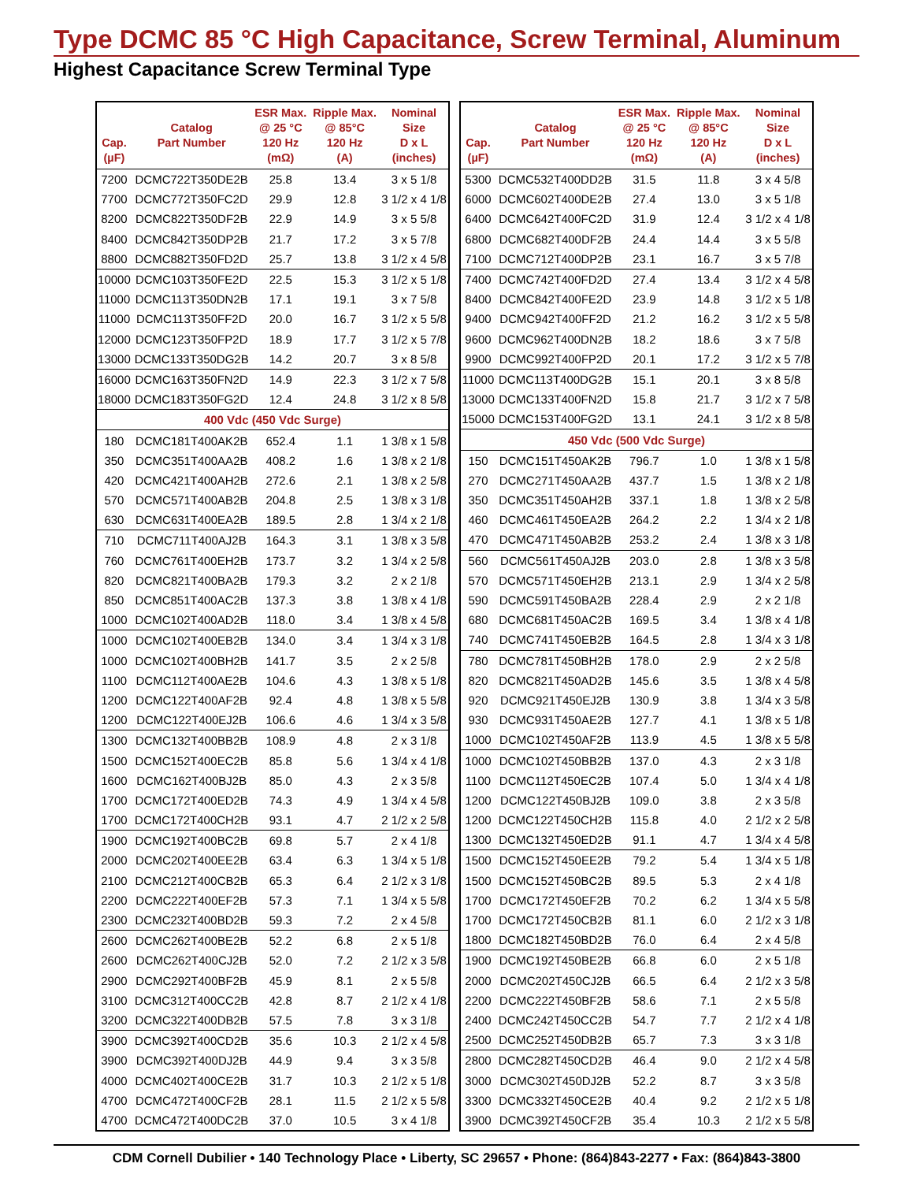Type DCMC 85 °C High Capacitance, Screw Terminal, Aluminum
Highest Capacitance Screw Terminal Type
| Cap. (µF) | Catalog Part Number | ESR Max. @ 25 °C 120 Hz (mΩ) | Ripple Max. @ 85°C 120 Hz (A) | Nominal Size D x L (inches) |
| --- | --- | --- | --- | --- |
| 7200 | DCMC722T350DE2B | 25.8 | 13.4 | 3 x 5 1/8 |
| 7700 | DCMC772T350FC2D | 29.9 | 12.8 | 3 1/2 x 4 1/8 |
| 8200 | DCMC822T350DF2B | 22.9 | 14.9 | 3 x 5 5/8 |
| 8400 | DCMC842T350DP2B | 21.7 | 17.2 | 3 x 5 7/8 |
| 8800 | DCMC882T350FD2D | 25.7 | 13.8 | 3 1/2 x 4 5/8 |
| 10000 | DCMC103T350FE2D | 22.5 | 15.3 | 3 1/2 x 5 1/8 |
| 11000 | DCMC113T350DN2B | 17.1 | 19.1 | 3 x 7 5/8 |
| 11000 | DCMC113T350FF2D | 20.0 | 16.7 | 3 1/2 x 5 5/8 |
| 12000 | DCMC123T350FP2D | 18.9 | 17.7 | 3 1/2 x 5 7/8 |
| 13000 | DCMC133T350DG2B | 14.2 | 20.7 | 3 x 8 5/8 |
| 16000 | DCMC163T350FN2D | 14.9 | 22.3 | 3 1/2 x 7 5/8 |
| 18000 | DCMC183T350FG2D | 12.4 | 24.8 | 3 1/2 x 8 5/8 |
| 400 Vdc (450 Vdc Surge) | | | | |
| 180 | DCMC181T400AK2B | 652.4 | 1.1 | 1 3/8 x 1 5/8 |
| 350 | DCMC351T400AA2B | 408.2 | 1.6 | 1 3/8 x 2 1/8 |
| 420 | DCMC421T400AH2B | 272.6 | 2.1 | 1 3/8 x 2 5/8 |
| 570 | DCMC571T400AB2B | 204.8 | 2.5 | 1 3/8 x 3 1/8 |
| 630 | DCMC631T400EA2B | 189.5 | 2.8 | 1 3/4 x 2 1/8 |
| 710 | DCMC711T400AJ2B | 164.3 | 3.1 | 1 3/8 x 3 5/8 |
| 760 | DCMC761T400EH2B | 173.7 | 3.2 | 1 3/4 x 2 5/8 |
| 820 | DCMC821T400BA2B | 179.3 | 3.2 | 2 x 2 1/8 |
| 850 | DCMC851T400AC2B | 137.3 | 3.8 | 1 3/8 x 4 1/8 |
| 1000 | DCMC102T400AD2B | 118.0 | 3.4 | 1 3/8 x 4 5/8 |
| 1000 | DCMC102T400EB2B | 134.0 | 3.4 | 1 3/4 x 3 1/8 |
| 1000 | DCMC102T400BH2B | 141.7 | 3.5 | 2 x 2 5/8 |
| 1100 | DCMC112T400AE2B | 104.6 | 4.3 | 1 3/8 x 5 1/8 |
| 1200 | DCMC122T400AF2B | 92.4 | 4.8 | 1 3/8 x 5 5/8 |
| 1200 | DCMC122T400EJ2B | 106.6 | 4.6 | 1 3/4 x 3 5/8 |
| 1300 | DCMC132T400BB2B | 108.9 | 4.8 | 2 x 3 1/8 |
| 1500 | DCMC152T400EC2B | 85.8 | 5.6 | 1 3/4 x 4 1/8 |
| 1600 | DCMC162T400BJ2B | 85.0 | 4.3 | 2 x 3 5/8 |
| 1700 | DCMC172T400ED2B | 74.3 | 4.9 | 1 3/4 x 4 5/8 |
| 1700 | DCMC172T400CH2B | 93.1 | 4.7 | 2 1/2 x 2 5/8 |
| 1900 | DCMC192T400BC2B | 69.8 | 5.7 | 2 x 4 1/8 |
| 2000 | DCMC202T400EE2B | 63.4 | 6.3 | 1 3/4 x 5 1/8 |
| 2100 | DCMC212T400CB2B | 65.3 | 6.4 | 2 1/2 x 3 1/8 |
| 2200 | DCMC222T400EF2B | 57.3 | 7.1 | 1 3/4 x 5 5/8 |
| 2300 | DCMC232T400BD2B | 59.3 | 7.2 | 2 x 4 5/8 |
| 2600 | DCMC262T400BE2B | 52.2 | 6.8 | 2 x 5 1/8 |
| 2600 | DCMC262T400CJ2B | 52.0 | 7.2 | 2 1/2 x 3 5/8 |
| 2900 | DCMC292T400BF2B | 45.9 | 8.1 | 2 x 5 5/8 |
| 3100 | DCMC312T400CC2B | 42.8 | 8.7 | 2 1/2 x 4 1/8 |
| 3200 | DCMC322T400DB2B | 57.5 | 7.8 | 3 x 3 1/8 |
| 3900 | DCMC392T400CD2B | 35.6 | 10.3 | 2 1/2 x 4 5/8 |
| 3900 | DCMC392T400DJ2B | 44.9 | 9.4 | 3 x 3 5/8 |
| 4000 | DCMC402T400CE2B | 31.7 | 10.3 | 2 1/2 x 5 1/8 |
| 4700 | DCMC472T400CF2B | 28.1 | 11.5 | 2 1/2 x 5 5/8 |
| 4700 | DCMC472T400DC2B | 37.0 | 10.5 | 3 x 4 1/8 |
| Cap. (µF) | Catalog Part Number | ESR Max. @ 25 °C 120 Hz (mΩ) | Ripple Max. @ 85°C 120 Hz (A) | Nominal Size D x L (inches) |
| --- | --- | --- | --- | --- |
| 5300 | DCMC532T400DD2B | 31.5 | 11.8 | 3 x 4 5/8 |
| 6000 | DCMC602T400DE2B | 27.4 | 13.0 | 3 x 5 1/8 |
| 6400 | DCMC642T400FC2D | 31.9 | 12.4 | 3 1/2 x 4 1/8 |
| 6800 | DCMC682T400DF2B | 24.4 | 14.4 | 3 x 5 5/8 |
| 7100 | DCMC712T400DP2B | 23.1 | 16.7 | 3 x 5 7/8 |
| 7400 | DCMC742T400FD2D | 27.4 | 13.4 | 3 1/2 x 4 5/8 |
| 8400 | DCMC842T400FE2D | 23.9 | 14.8 | 3 1/2 x 5 1/8 |
| 9400 | DCMC942T400FF2D | 21.2 | 16.2 | 3 1/2 x 5 5/8 |
| 9600 | DCMC962T400DN2B | 18.2 | 18.6 | 3 x 7 5/8 |
| 9900 | DCMC992T400FP2D | 20.1 | 17.2 | 3 1/2 x 5 7/8 |
| 11000 | DCMC113T400DG2B | 15.1 | 20.1 | 3 x 8 5/8 |
| 13000 | DCMC133T400FN2D | 15.8 | 21.7 | 3 1/2 x 7 5/8 |
| 15000 | DCMC153T400FG2D | 13.1 | 24.1 | 3 1/2 x 8 5/8 |
| 450 Vdc (500 Vdc Surge) | | | | |
| 150 | DCMC151T450AK2B | 796.7 | 1.0 | 1 3/8 x 1 5/8 |
| 270 | DCMC271T450AA2B | 437.7 | 1.5 | 1 3/8 x 2 1/8 |
| 350 | DCMC351T450AH2B | 337.1 | 1.8 | 1 3/8 x 2 5/8 |
| 460 | DCMC461T450EA2B | 264.2 | 2.2 | 1 3/4 x 2 1/8 |
| 470 | DCMC471T450AB2B | 253.2 | 2.4 | 1 3/8 x 3 1/8 |
| 560 | DCMC561T450AJ2B | 203.0 | 2.8 | 1 3/8 x 3 5/8 |
| 570 | DCMC571T450EH2B | 213.1 | 2.9 | 1 3/4 x 2 5/8 |
| 590 | DCMC591T450BA2B | 228.4 | 2.9 | 2 x 2 1/8 |
| 680 | DCMC681T450AC2B | 169.5 | 3.4 | 1 3/8 x 4 1/8 |
| 740 | DCMC741T450EB2B | 164.5 | 2.8 | 1 3/4 x 3 1/8 |
| 780 | DCMC781T450BH2B | 178.0 | 2.9 | 2 x 2 5/8 |
| 820 | DCMC821T450AD2B | 145.6 | 3.5 | 1 3/8 x 4 5/8 |
| 920 | DCMC921T450EJ2B | 130.9 | 3.8 | 1 3/4 x 3 5/8 |
| 930 | DCMC931T450AE2B | 127.7 | 4.1 | 1 3/8 x 5 1/8 |
| 1000 | DCMC102T450AF2B | 113.9 | 4.5 | 1 3/8 x 5 5/8 |
| 1000 | DCMC102T450BB2B | 137.0 | 4.3 | 2 x 3 1/8 |
| 1100 | DCMC112T450EC2B | 107.4 | 5.0 | 1 3/4 x 4 1/8 |
| 1200 | DCMC122T450BJ2B | 109.0 | 3.8 | 2 x 3 5/8 |
| 1200 | DCMC122T450CH2B | 115.8 | 4.0 | 2 1/2 x 2 5/8 |
| 1300 | DCMC132T450ED2B | 91.1 | 4.7 | 1 3/4 x 4 5/8 |
| 1500 | DCMC152T450EE2B | 79.2 | 5.4 | 1 3/4 x 5 1/8 |
| 1500 | DCMC152T450BC2B | 89.5 | 5.3 | 2 x 4 1/8 |
| 1700 | DCMC172T450EF2B | 70.2 | 6.2 | 1 3/4 x 5 5/8 |
| 1700 | DCMC172T450CB2B | 81.1 | 6.0 | 2 1/2 x 3 1/8 |
| 1800 | DCMC182T450BD2B | 76.0 | 6.4 | 2 x 4 5/8 |
| 1900 | DCMC192T450BE2B | 66.8 | 6.0 | 2 x 5 1/8 |
| 2000 | DCMC202T450CJ2B | 66.5 | 6.4 | 2 1/2 x 3 5/8 |
| 2200 | DCMC222T450BF2B | 58.6 | 7.1 | 2 x 5 5/8 |
| 2400 | DCMC242T450CC2B | 54.7 | 7.7 | 2 1/2 x 4 1/8 |
| 2500 | DCMC252T450DB2B | 65.7 | 7.3 | 3 x 3 1/8 |
| 2800 | DCMC282T450CD2B | 46.4 | 9.0 | 2 1/2 x 4 5/8 |
| 3000 | DCMC302T450DJ2B | 52.2 | 8.7 | 3 x 3 5/8 |
| 3300 | DCMC332T450CE2B | 40.4 | 9.2 | 2 1/2 x 5 1/8 |
| 3900 | DCMC392T450CF2B | 35.4 | 10.3 | 2 1/2 x 5 5/8 |
CDM Cornell Dubilier • 140 Technology Place • Liberty, SC 29657 • Phone: (864)843-2277 • Fax: (864)843-3800